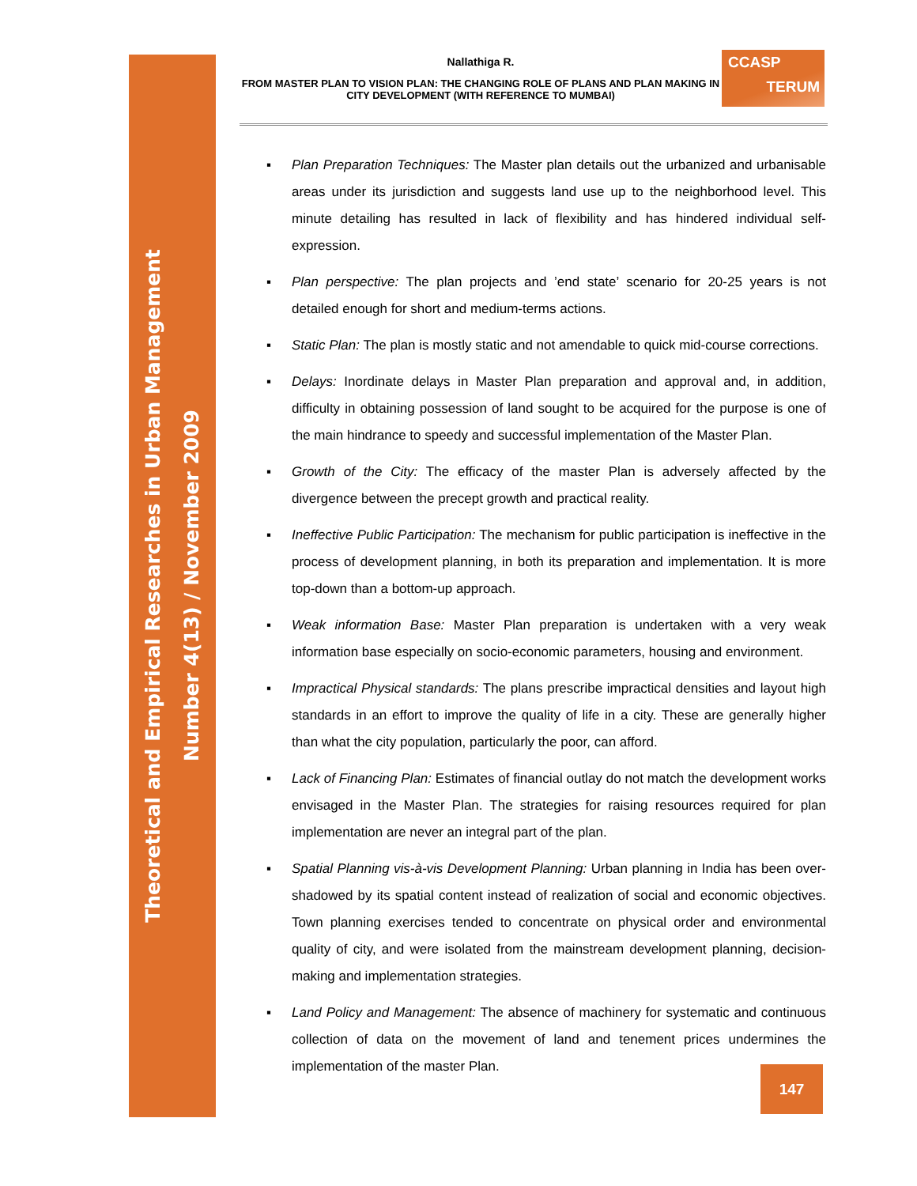Theoretical and Empirical Researches in Urban Management
Number 4(13) / November 2009
Nallathiga R.
FROM MASTER PLAN TO VISION PLAN: THE CHANGING ROLE OF PLANS AND PLAN MAKING IN CITY DEVELOPMENT (WITH REFERENCE TO MUMBAI)
CCASP
TERUM
▪ Plan Preparation Techniques: The Master plan details out the urbanized and urbanisable areas under its jurisdiction and suggests land use up to the neighborhood level. This minute detailing has resulted in lack of flexibility and has hindered individual self-expression.
▪ Plan perspective: The plan projects and ’end state’ scenario for 20-25 years is not detailed enough for short and medium-terms actions.
▪ Static Plan: The plan is mostly static and not amendable to quick mid-course corrections.
▪ Delays: Inordinate delays in Master Plan preparation and approval and, in addition, difficulty in obtaining possession of land sought to be acquired for the purpose is one of the main hindrance to speedy and successful implementation of the Master Plan.
▪ Growth of the City: The efficacy of the master Plan is adversely affected by the divergence between the precept growth and practical reality.
▪ Ineffective Public Participation: The mechanism for public participation is ineffective in the process of development planning, in both its preparation and implementation. It is more top-down than a bottom-up approach.
▪ Weak information Base: Master Plan preparation is undertaken with a very weak information base especially on socio-economic parameters, housing and environment.
▪ Impractical Physical standards: The plans prescribe impractical densities and layout high standards in an effort to improve the quality of life in a city. These are generally higher than what the city population, particularly the poor, can afford.
▪ Lack of Financing Plan: Estimates of financial outlay do not match the development works envisaged in the Master Plan. The strategies for raising resources required for plan implementation are never an integral part of the plan.
▪ Spatial Planning vis-à-vis Development Planning: Urban planning in India has been over-shadowed by its spatial content instead of realization of social and economic objectives. Town planning exercises tended to concentrate on physical order and environmental quality of city, and were isolated from the mainstream development planning, decision-making and implementation strategies.
▪ Land Policy and Management: The absence of machinery for systematic and continuous collection of data on the movement of land and tenement prices undermines the implementation of the master Plan.
147